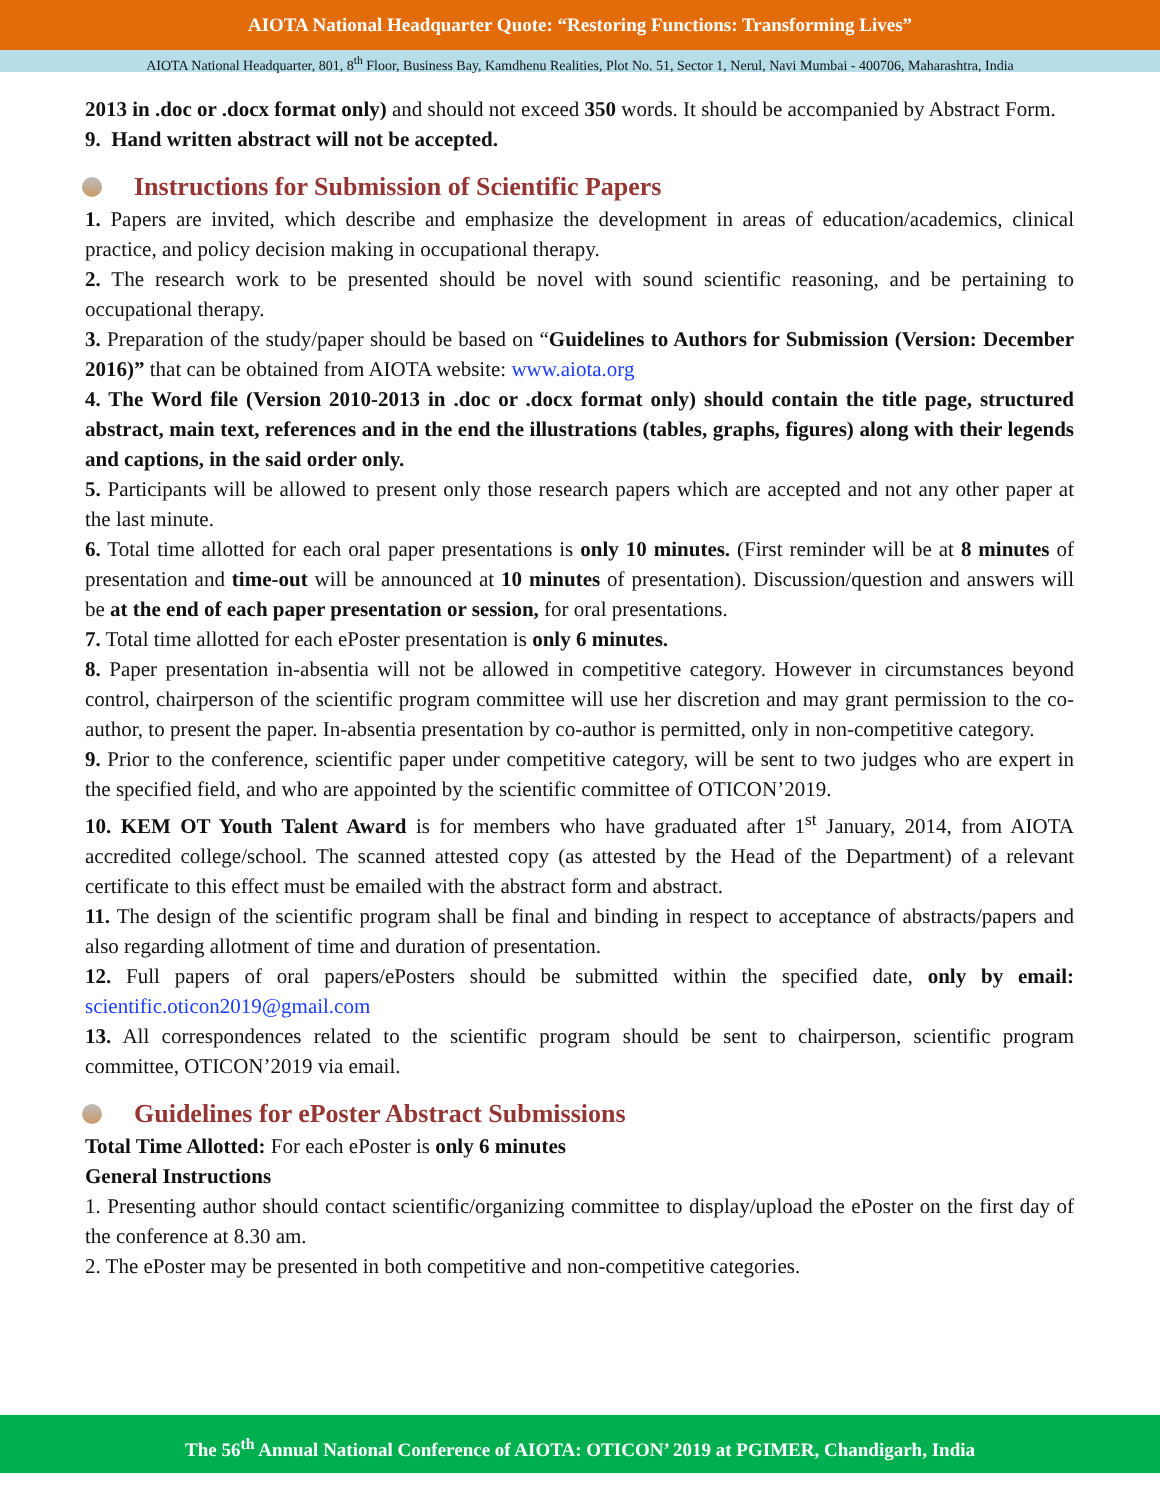AIOTA National Headquarter Quote: “Restoring Functions: Transforming Lives”
AIOTA National Headquarter, 801, 8<sup>th</sup> Floor, Business Bay, Kamdhenu Realities, Plot No. 51, Sector 1, Nerul, Navi Mumbai - 400706, Maharashtra, India
2013 in .doc or .docx format only) and should not exceed 350 words. It should be accompanied by Abstract Form.
9. Hand written abstract will not be accepted.
Instructions for Submission of Scientific Papers
1. Papers are invited, which describe and emphasize the development in areas of education/academics, clinical practice, and policy decision making in occupational therapy.
2. The research work to be presented should be novel with sound scientific reasoning, and be pertaining to occupational therapy.
3. Preparation of the study/paper should be based on “Guidelines to Authors for Submission (Version: December 2016)” that can be obtained from AIOTA website: www.aiota.org
4. The Word file (Version 2010-2013 in .doc or .docx format only) should contain the title page, structured abstract, main text, references and in the end the illustrations (tables, graphs, figures) along with their legends and captions, in the said order only.
5. Participants will be allowed to present only those research papers which are accepted and not any other paper at the last minute.
6. Total time allotted for each oral paper presentations is only 10 minutes. (First reminder will be at 8 minutes of presentation and time-out will be announced at 10 minutes of presentation). Discussion/question and answers will be at the end of each paper presentation or session, for oral presentations.
7. Total time allotted for each ePoster presentation is only 6 minutes.
8. Paper presentation in-absentia will not be allowed in competitive category. However in circumstances beyond control, chairperson of the scientific program committee will use her discretion and may grant permission to the co-author, to present the paper. In-absentia presentation by co-author is permitted, only in non-competitive category.
9. Prior to the conference, scientific paper under competitive category, will be sent to two judges who are expert in the specified field, and who are appointed by the scientific committee of OTICON’2019.
10. KEM OT Youth Talent Award is for members who have graduated after 1<sup>st</sup> January, 2014, from AIOTA accredited college/school. The scanned attested copy (as attested by the Head of the Department) of a relevant certificate to this effect must be emailed with the abstract form and abstract.
11. The design of the scientific program shall be final and binding in respect to acceptance of abstracts/papers and also regarding allotment of time and duration of presentation.
12. Full papers of oral papers/ePosters should be submitted within the specified date, only by email: scientific.oticon2019@gmail.com
13. All correspondences related to the scientific program should be sent to chairperson, scientific program committee, OTICON’2019 via email.
Guidelines for ePoster Abstract Submissions
Total Time Allotted: For each ePoster is only 6 minutes
General Instructions
1. Presenting author should contact scientific/organizing committee to display/upload the ePoster on the first day of the conference at 8.30 am.
2. The ePoster may be presented in both competitive and non-competitive categories.
The 56<sup>th</sup> Annual National Conference of AIOTA: OTICON’ 2019 at PGIMER, Chandigarh, India